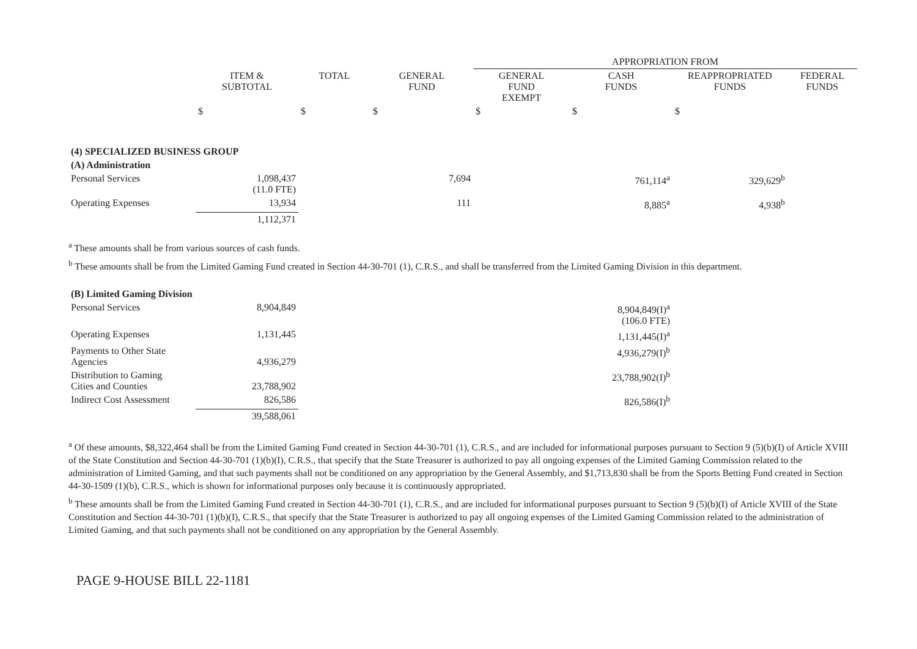| | | | | APPROPRIATION FROM | | | |
| | ITEM & SUBTOTAL | TOTAL | GENERAL FUND | GENERAL FUND EXEMPT | CASH FUNDS | REAPPROPRIATED FUNDS | FEDERAL FUNDS |
| | $ | $ | $ | $ | $ | $ | |
| (4) SPECIALIZED BUSINESS GROUP | | | | | | | |
| (A) Administration | | | | | | | |
| Personal Services | 1,098,437 (11.0 FTE) | | 7,694 | | 761,114<sup>a</sup> | 329,629<sup>b</sup> | |
| Operating Expenses | 13,934 | | 111 | | 8,885<sup>a</sup> | 4,938<sup>b</sup> | |
| | 1,112,371 | | | | | | |
<sup>a</sup> These amounts shall be from various sources of cash funds.
<sup>b</sup> These amounts shall be from the Limited Gaming Fund created in Section 44-30-701 (1), C.R.S., and shall be transferred from the Limited Gaming Division in this department.
| (B) Limited Gaming Division | | | | | | |
| Personal Services | 8,904,849 | | | | 8,904,849(I)<sup>a</sup> (106.0 FTE) | |
| Operating Expenses | 1,131,445 | | | | 1,131,445(I)<sup>a</sup> | |
| Payments to Other State Agencies | 4,936,279 | | | | 4,936,279(I)<sup>b</sup> | |
| Distribution to Gaming Cities and Counties | 23,788,902 | | | | 23,788,902(I)<sup>b</sup> | |
| Indirect Cost Assessment | 826,586 | | | | 826,586(I)<sup>b</sup> | |
| | 39,588,061 | | | | | |
<sup>a</sup> Of these amounts, $8,322,464 shall be from the Limited Gaming Fund created in Section 44-30-701 (1), C.R.S., and are included for informational purposes pursuant to Section 9 (5)(b)(I) of Article XVIII of the State Constitution and Section 44-30-701 (1)(b)(I), C.R.S., that specify that the State Treasurer is authorized to pay all ongoing expenses of the Limited Gaming Commission related to the administration of Limited Gaming, and that such payments shall not be conditioned on any appropriation by the General Assembly, and $1,713,830 shall be from the Sports Betting Fund created in Section 44-30-1509 (1)(b), C.R.S., which is shown for informational purposes only because it is continuously appropriated.
<sup>b</sup> These amounts shall be from the Limited Gaming Fund created in Section 44-30-701 (1), C.R.S., and are included for informational purposes pursuant to Section 9 (5)(b)(I) of Article XVIII of the State Constitution and Section 44-30-701 (1)(b)(I), C.R.S., that specify that the State Treasurer is authorized to pay all ongoing expenses of the Limited Gaming Commission related to the administration of Limited Gaming, and that such payments shall not be conditioned on any appropriation by the General Assembly.
PAGE 9-HOUSE BILL 22-1181